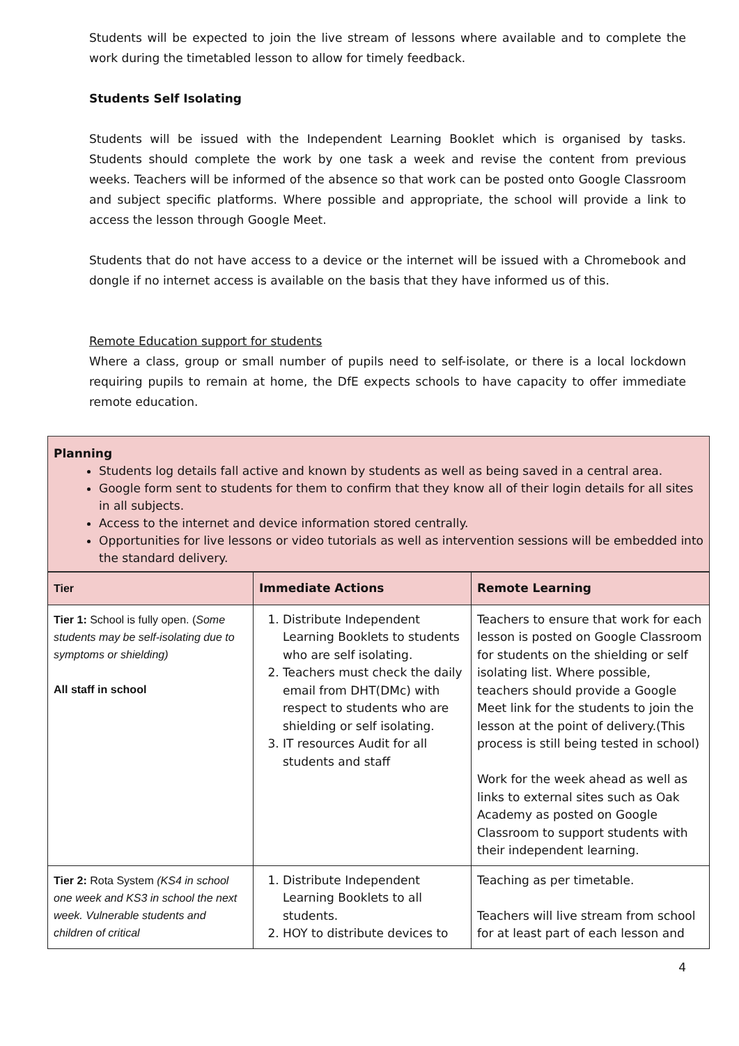Students will be expected to join the live stream of lessons where available and to complete the work during the timetabled lesson to allow for timely feedback.
Students Self Isolating
Students will be issued with the Independent Learning Booklet which is organised by tasks. Students should complete the work by one task a week and revise the content from previous weeks. Teachers will be informed of the absence so that work can be posted onto Google Classroom and subject specific platforms. Where possible and appropriate, the school will provide a link to access the lesson through Google Meet.
Students that do not have access to a device or the internet will be issued with a Chromebook and dongle if no internet access is available on the basis that they have informed us of this.
Remote Education support for students
Where a class, group or small number of pupils need to self-isolate, or there is a local lockdown requiring pupils to remain at home, the DfE expects schools to have capacity to offer immediate remote education.
Planning
Students log details fall active and known by students as well as being saved in a central area.
Google form sent to students for them to confirm that they know all of their login details for all sites in all subjects.
Access to the internet and device information stored centrally.
Opportunities for live lessons or video tutorials as well as intervention sessions will be embedded into the standard delivery.
| Tier | Immediate Actions | Remote Learning |
| --- | --- | --- |
| Tier 1: School is fully open. ( Some students may be self-isolating due to symptoms or shielding) All staff in school | 1. Distribute Independent Learning Booklets to students who are self isolating. 2. Teachers must check the daily email from DHT(DMc) with respect to students who are shielding or self isolating. 3. IT resources Audit for all students and staff | Teachers to ensure that work for each lesson is posted on Google Classroom for students on the shielding or self isolating list. Where possible, teachers should provide a Google Meet link for the students to join the lesson at the point of delivery.(This process is still being tested in school) Work for the week ahead as well as links to external sites such as Oak Academy as posted on Google Classroom to support students with their independent learning. |
| Tier 2: Rota System (KS4 in school one week and KS3 in school the next week. Vulnerable students and children of critical | 1. Distribute Independent Learning Booklets to all students. 2. HOY to distribute devices to | Teaching as per timetable. Teachers will live stream from school for at least part of each lesson and |
4